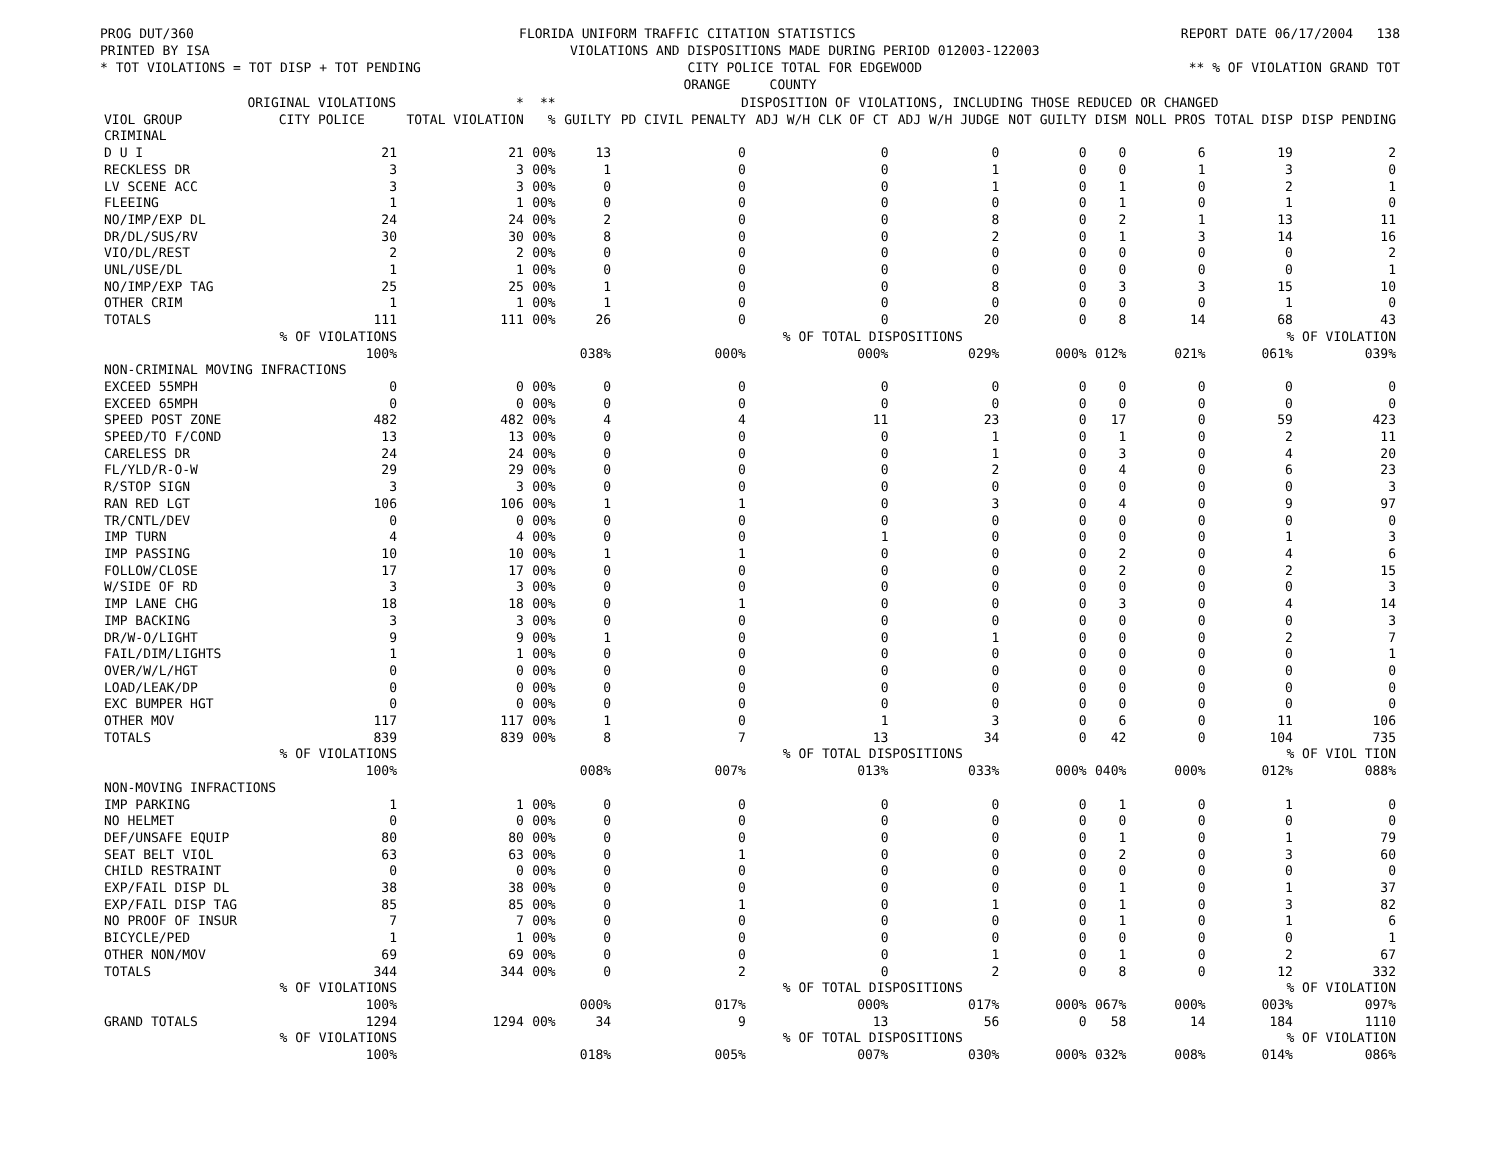PROG DUT/360 FLORIDA UNIFORM TRAFFIC CITATION STATISTICS REPORT DATE 06/17/2004 138
PRINTED BY ISA VIOLATIONS AND DISPOSITIONS MADE DURING PERIOD 012003-122003
* TOT VIOLATIONS = TOT DISP + TOT PENDING CITY POLICE TOTAL FOR EDGEWOOD ** % OF VIOLATION GRAND TOT
ORANGE COUNTY
| | ORIGINAL VIOLATIONS | * | ** | DISPOSITION OF VIOLATIONS, INCLUDING THOSE REDUCED OR CHANGED | | | | | | | | |
| --- | --- | --- | --- | --- | --- | --- | --- | --- | --- | --- | --- | --- |
| VIOL GROUP | CITY POLICE | TOTAL VIOLATION | % | GUILTY | PD CIVIL PENALTY | ADJ W/H CLK OF CT | ADJ W/H JUDGE | NOT GUILTY | DISM | NOLL PROS | TOTAL DISP | DISP PENDING |
| CRIMINAL | | | | | | | | | | | | |
| D U I | 21 | 21 | 00% | 13 | 0 | 0 | 0 | 0 | 0 | 6 | 19 | 2 |
| RECKLESS DR | 3 | 3 | 00% | 1 | 0 | 0 | 1 | 0 | 0 | 1 | 3 | 0 |
| LV SCENE ACC | 3 | 3 | 00% | 0 | 0 | 0 | 1 | 0 | 1 | 0 | 2 | 1 |
| FLEEING | 1 | 1 | 00% | 0 | 0 | 0 | 0 | 0 | 1 | 0 | 1 | 0 |
| NO/IMP/EXP DL | 24 | 24 | 00% | 2 | 0 | 0 | 8 | 0 | 2 | 1 | 13 | 11 |
| DR/DL/SUS/RV | 30 | 30 | 00% | 8 | 0 | 0 | 2 | 0 | 1 | 3 | 14 | 16 |
| VIO/DL/REST | 2 | 2 | 00% | 0 | 0 | 0 | 0 | 0 | 0 | 0 | 0 | 2 |
| UNL/USE/DL | 1 | 1 | 00% | 0 | 0 | 0 | 0 | 0 | 0 | 0 | 0 | 1 |
| NO/IMP/EXP TAG | 25 | 25 | 00% | 1 | 0 | 0 | 8 | 0 | 3 | 3 | 15 | 10 |
| OTHER CRIM | 1 | 1 | 00% | 1 | 0 | 0 | 0 | 0 | 0 | 0 | 1 | 0 |
| TOTALS | 111 | 111 | 00% | 26 | 0 | 0 | 20 | 0 | 8 | 14 | 68 | 43 |
| | % OF VIOLATIONS | | | | % OF TOTAL DISPOSITIONS | | | | | | % OF VIOLATION | |
| | 100% | | | 038% | 000% | 000% | 029% | 000% | 012% | 021% | 061% | 039% |
| NON-CRIMINAL MOVING INFRACTIONS | | | | | | | | | | | | |
| EXCEED 55MPH | 0 | 0 | 00% | 0 | 0 | 0 | 0 | 0 | 0 | 0 | 0 | 0 |
| EXCEED 65MPH | 0 | 0 | 00% | 0 | 0 | 0 | 0 | 0 | 0 | 0 | 0 | 0 |
| SPEED POST ZONE | 482 | 482 | 00% | 4 | 4 | 11 | 23 | 0 | 17 | 0 | 59 | 423 |
| SPEED/TO F/COND | 13 | 13 | 00% | 0 | 0 | 0 | 1 | 0 | 1 | 0 | 2 | 11 |
| CARELESS DR | 24 | 24 | 00% | 0 | 0 | 0 | 1 | 0 | 3 | 0 | 4 | 20 |
| FL/YLD/R-O-W | 29 | 29 | 00% | 0 | 0 | 0 | 2 | 0 | 4 | 0 | 6 | 23 |
| R/STOP SIGN | 3 | 3 | 00% | 0 | 0 | 0 | 0 | 0 | 0 | 0 | 0 | 3 |
| RAN RED LGT | 106 | 106 | 00% | 1 | 1 | 0 | 3 | 0 | 4 | 0 | 9 | 97 |
| TR/CNTL/DEV | 0 | 0 | 00% | 0 | 0 | 0 | 0 | 0 | 0 | 0 | 0 | 0 |
| IMP TURN | 4 | 4 | 00% | 0 | 0 | 1 | 0 | 0 | 0 | 0 | 1 | 3 |
| IMP PASSING | 10 | 10 | 00% | 1 | 1 | 0 | 0 | 0 | 2 | 0 | 4 | 6 |
| FOLLOW/CLOSE | 17 | 17 | 00% | 0 | 0 | 0 | 0 | 0 | 2 | 0 | 2 | 15 |
| W/SIDE OF RD | 3 | 3 | 00% | 0 | 0 | 0 | 0 | 0 | 0 | 0 | 0 | 3 |
| IMP LANE CHG | 18 | 18 | 00% | 0 | 1 | 0 | 0 | 0 | 3 | 0 | 4 | 14 |
| IMP BACKING | 3 | 3 | 00% | 0 | 0 | 0 | 0 | 0 | 0 | 0 | 0 | 3 |
| DR/W-O/LIGHT | 9 | 9 | 00% | 1 | 0 | 0 | 1 | 0 | 0 | 0 | 2 | 7 |
| FAIL/DIM/LIGHTS | 1 | 1 | 00% | 0 | 0 | 0 | 0 | 0 | 0 | 0 | 0 | 1 |
| OVER/W/L/HGT | 0 | 0 | 00% | 0 | 0 | 0 | 0 | 0 | 0 | 0 | 0 | 0 |
| LOAD/LEAK/DP | 0 | 0 | 00% | 0 | 0 | 0 | 0 | 0 | 0 | 0 | 0 | 0 |
| EXC BUMPER HGT | 0 | 0 | 00% | 0 | 0 | 0 | 0 | 0 | 0 | 0 | 0 | 0 |
| OTHER MOV | 117 | 117 | 00% | 1 | 0 | 1 | 3 | 0 | 6 | 0 | 11 | 106 |
| TOTALS | 839 | 839 | 00% | 8 | 7 | 13 | 34 | 0 | 42 | 0 | 104 | 735 |
| | % OF VIOLATIONS | | | | % OF TOTAL DISPOSITIONS | | | | | | % OF VIOL TION | |
| | 100% | | | 008% | 007% | 013% | 033% | 000% | 040% | 000% | 012% | 088% |
| NON-MOVING INFRACTIONS | | | | | | | | | | | | |
| IMP PARKING | 1 | 1 | 00% | 0 | 0 | 0 | 0 | 0 | 1 | 0 | 1 | 0 |
| NO HELMET | 0 | 0 | 00% | 0 | 0 | 0 | 0 | 0 | 0 | 0 | 0 | 0 |
| DEF/UNSAFE EQUIP | 80 | 80 | 00% | 0 | 0 | 0 | 0 | 0 | 1 | 0 | 1 | 79 |
| SEAT BELT VIOL | 63 | 63 | 00% | 0 | 1 | 0 | 0 | 0 | 2 | 0 | 3 | 60 |
| CHILD RESTRAINT | 0 | 0 | 00% | 0 | 0 | 0 | 0 | 0 | 0 | 0 | 0 | 0 |
| EXP/FAIL DISP DL | 38 | 38 | 00% | 0 | 0 | 0 | 0 | 0 | 1 | 0 | 1 | 37 |
| EXP/FAIL DISP TAG | 85 | 85 | 00% | 0 | 1 | 0 | 1 | 0 | 1 | 0 | 3 | 82 |
| NO PROOF OF INSUR | 7 | 7 | 00% | 0 | 0 | 0 | 0 | 0 | 1 | 0 | 1 | 6 |
| BICYCLE/PED | 1 | 1 | 00% | 0 | 0 | 0 | 0 | 0 | 0 | 0 | 0 | 1 |
| OTHER NON/MOV | 69 | 69 | 00% | 0 | 0 | 0 | 1 | 0 | 1 | 0 | 2 | 67 |
| TOTALS | 344 | 344 | 00% | 0 | 2 | 0 | 2 | 0 | 8 | 0 | 12 | 332 |
| | % OF VIOLATIONS | | | | % OF TOTAL DISPOSITIONS | | | | | | % OF VIOLATION | |
| | 100% | | | 000% | 017% | 000% | 017% | 000% | 067% | 000% | 003% | 097% |
| GRAND TOTALS | 1294 | 1294 | 00% | 34 | 9 | 13 | 56 | 0 | 58 | 14 | 184 | 1110 |
| | % OF VIOLATIONS | | | | % OF TOTAL DISPOSITIONS | | | | | | % OF VIOLATION | |
| | 100% | | | 018% | 005% | 007% | 030% | 000% | 032% | 008% | 014% | 086% |